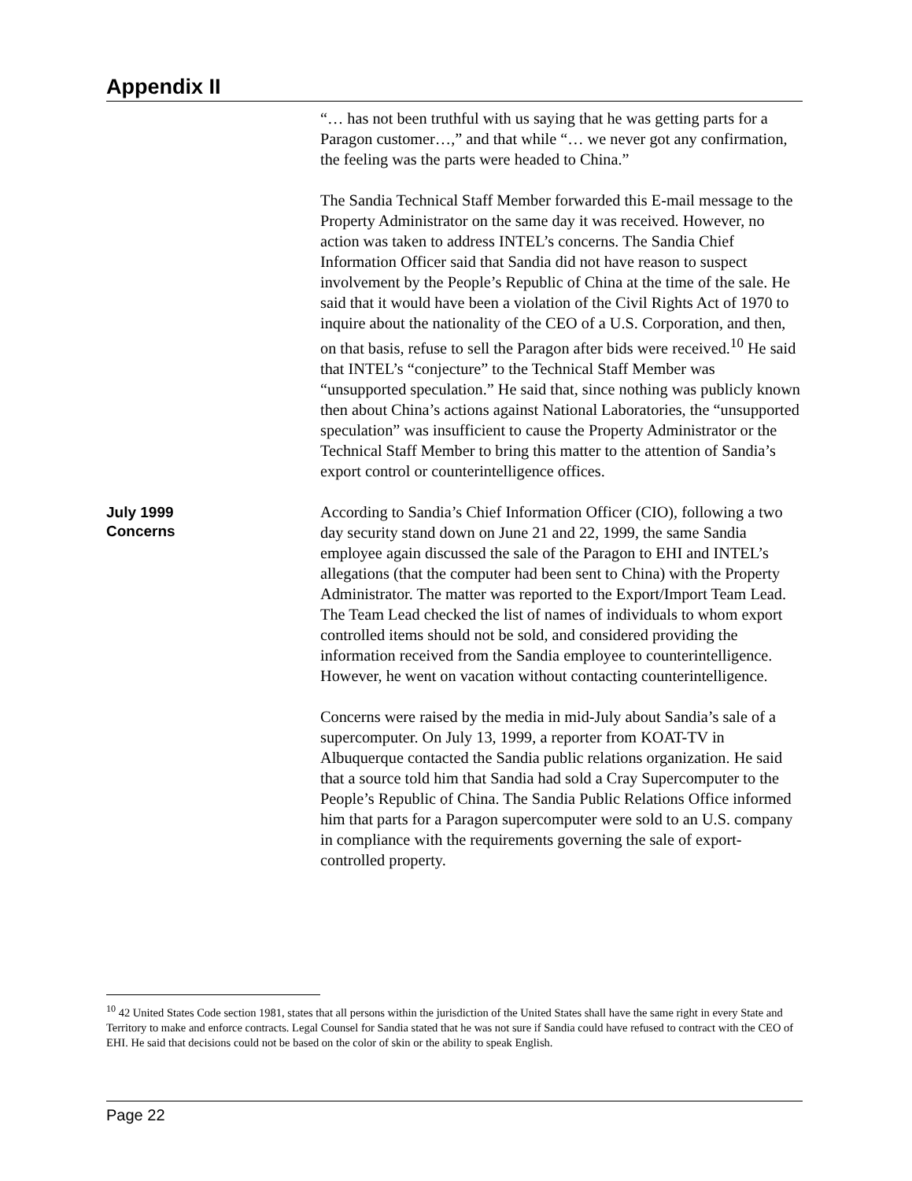Appendix II
“… has not been truthful with us saying that he was getting parts for a Paragon customer…,” and that while “… we never got any confirmation, the feeling was the parts were headed to China.”
The Sandia Technical Staff Member forwarded this E-mail message to the Property Administrator on the same day it was received. However, no action was taken to address INTEL’s concerns. The Sandia Chief Information Officer said that Sandia did not have reason to suspect involvement by the People’s Republic of China at the time of the sale. He said that it would have been a violation of the Civil Rights Act of 1970 to inquire about the nationality of the CEO of a U.S. Corporation, and then, on that basis, refuse to sell the Paragon after bids were received.<sup>10</sup> He said that INTEL’s “conjecture” to the Technical Staff Member was “unsupported speculation.” He said that, since nothing was publicly known then about China’s actions against National Laboratories, the “unsupported speculation” was insufficient to cause the Property Administrator or the Technical Staff Member to bring this matter to the attention of Sandia’s export control or counterintelligence offices.
July 1999
Concerns
According to Sandia’s Chief Information Officer (CIO), following a two day security stand down on June 21 and 22, 1999, the same Sandia employee again discussed the sale of the Paragon to EHI and INTEL’s allegations (that the computer had been sent to China) with the Property Administrator. The matter was reported to the Export/Import Team Lead. The Team Lead checked the list of names of individuals to whom export controlled items should not be sold, and considered providing the information received from the Sandia employee to counterintelligence. However, he went on vacation without contacting counterintelligence.
Concerns were raised by the media in mid-July about Sandia’s sale of a supercomputer. On July 13, 1999, a reporter from KOAT-TV in Albuquerque contacted the Sandia public relations organization. He said that a source told him that Sandia had sold a Cray Supercomputer to the People’s Republic of China. The Sandia Public Relations Office informed him that parts for a Paragon supercomputer were sold to an U.S. company in compliance with the requirements governing the sale of export-controlled property.
<sup>10</sup> 42 United States Code section 1981, states that all persons within the jurisdiction of the United States shall have the same right in every State and Territory to make and enforce contracts. Legal Counsel for Sandia stated that he was not sure if Sandia could have refused to contract with the CEO of EHI. He said that decisions could not be based on the color of skin or the ability to speak English.
Page 22